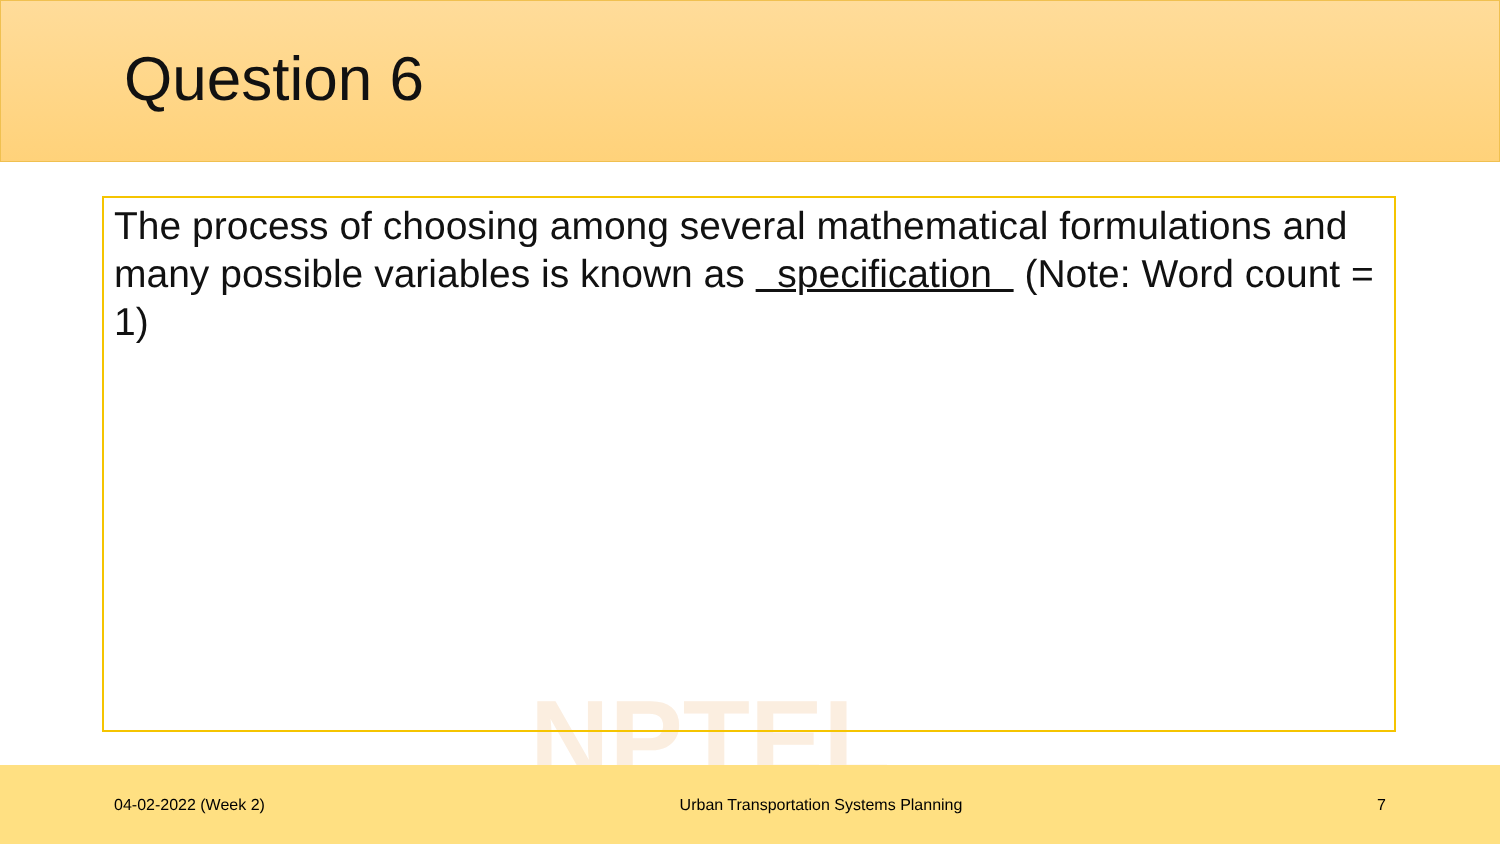Question 6
NPTEL
The process of choosing among several mathematical formulations and many possible variables is known as specification (Note: Word count = 1)
04-02-2022 (Week 2) Urban Transportation Systems Planning 7